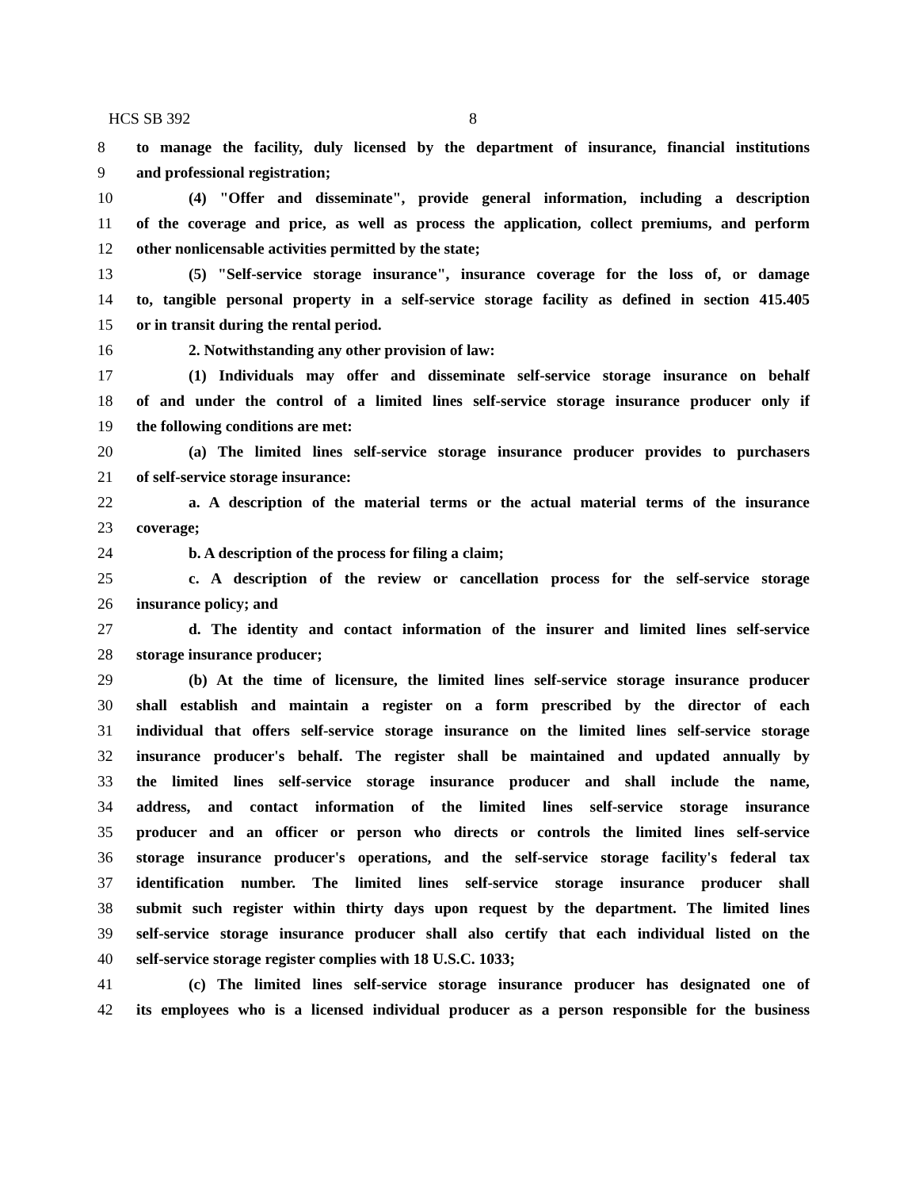HCS SB 392 8
8 to manage the facility, duly licensed by the department of insurance, financial institutions
9 and professional registration;
10 (4) "Offer and disseminate", provide general information, including a description
11 of the coverage and price, as well as process the application, collect premiums, and perform
12 other nonlicensable activities permitted by the state;
13 (5) "Self-service storage insurance", insurance coverage for the loss of, or damage
14 to, tangible personal property in a self-service storage facility as defined in section 415.405
15 or in transit during the rental period.
16 2. Notwithstanding any other provision of law:
17 (1) Individuals may offer and disseminate self-service storage insurance on behalf
18 of and under the control of a limited lines self-service storage insurance producer only if
19 the following conditions are met:
20 (a) The limited lines self-service storage insurance producer provides to purchasers
21 of self-service storage insurance:
22 a. A description of the material terms or the actual material terms of the insurance
23 coverage;
24 b. A description of the process for filing a claim;
25 c. A description of the review or cancellation process for the self-service storage
26 insurance policy; and
27 d. The identity and contact information of the insurer and limited lines self-service
28 storage insurance producer;
29 (b) At the time of licensure, the limited lines self-service storage insurance producer
30 shall establish and maintain a register on a form prescribed by the director of each
31 individual that offers self-service storage insurance on the limited lines self-service storage
32 insurance producer's behalf. The register shall be maintained and updated annually by
33 the limited lines self-service storage insurance producer and shall include the name,
34 address, and contact information of the limited lines self-service storage insurance
35 producer and an officer or person who directs or controls the limited lines self-service
36 storage insurance producer's operations, and the self-service storage facility's federal tax
37 identification number. The limited lines self-service storage insurance producer shall
38 submit such register within thirty days upon request by the department. The limited lines
39 self-service storage insurance producer shall also certify that each individual listed on the
40 self-service storage register complies with 18 U.S.C. 1033;
41 (c) The limited lines self-service storage insurance producer has designated one of
42 its employees who is a licensed individual producer as a person responsible for the business